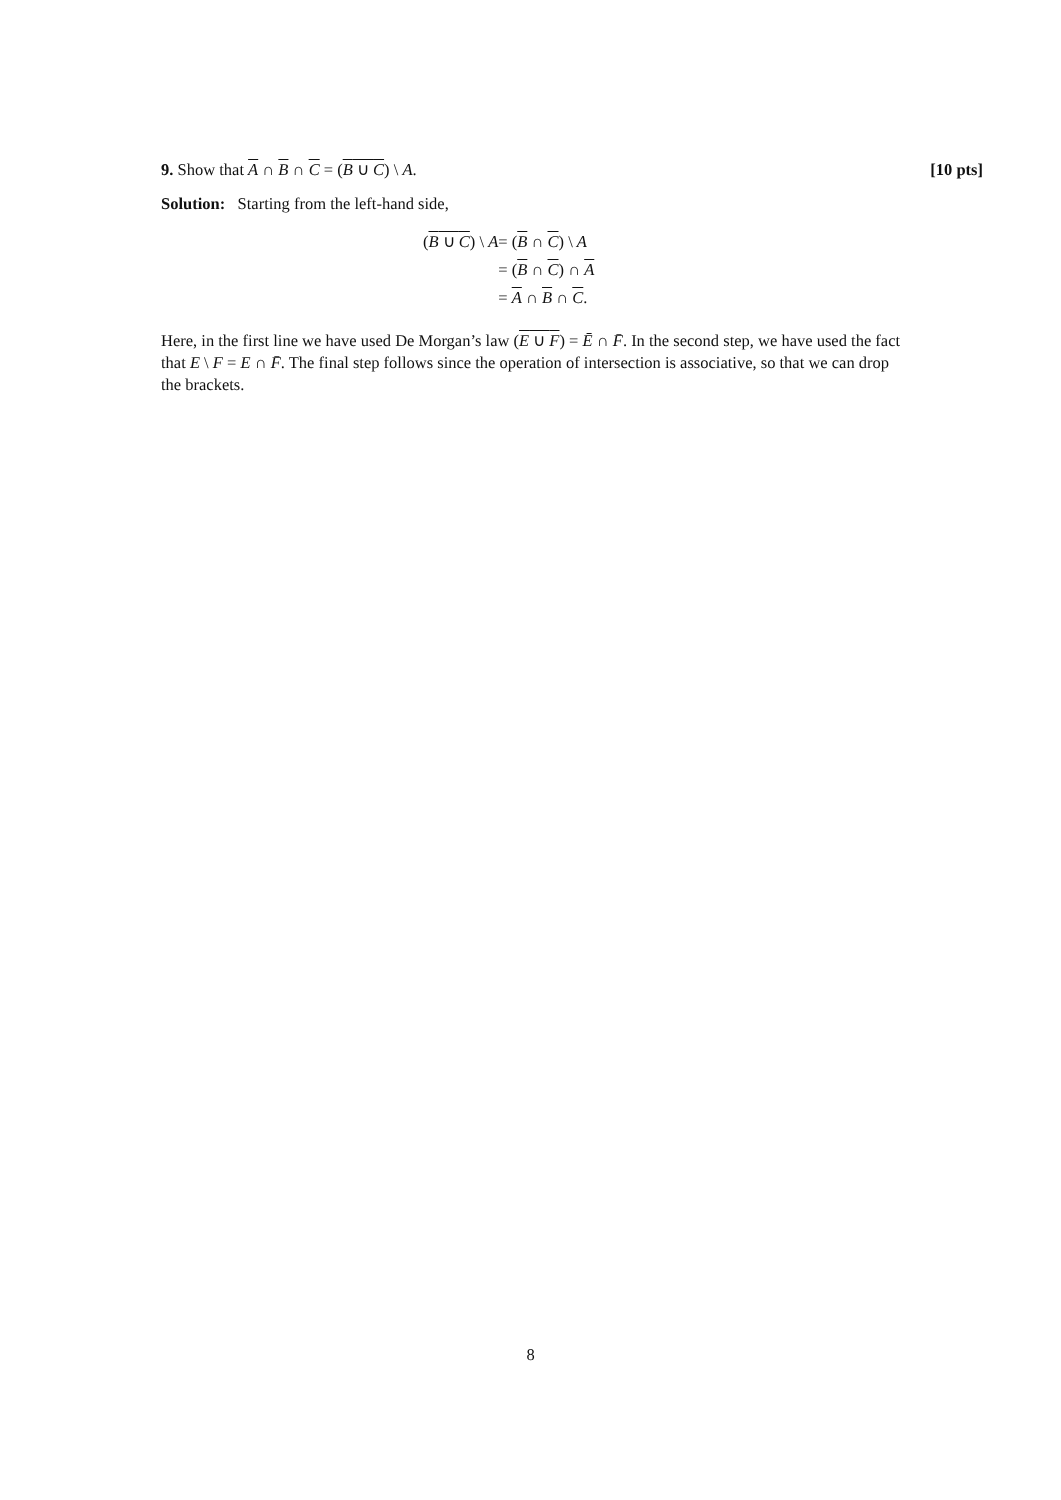9. Show that A ∩ B ∩ C = (B ∪ C) \ A. [10 pts]
Solution: Starting from the left-hand side,
| ( B ∪ C ) \ A | = ( B ∩ C ) \ A |
| | = ( B ∩ C ) ∩ A |
| | = A ∩ B ∩ C . |
Here, in the first line we have used De Morgan’s law (E ∪ F) = Ē ∩ F̄. In the second step, we have used the fact that E \ F = E ∩ F̄. The final step follows since the operation of intersection is associative, so that we can drop the brackets.
8